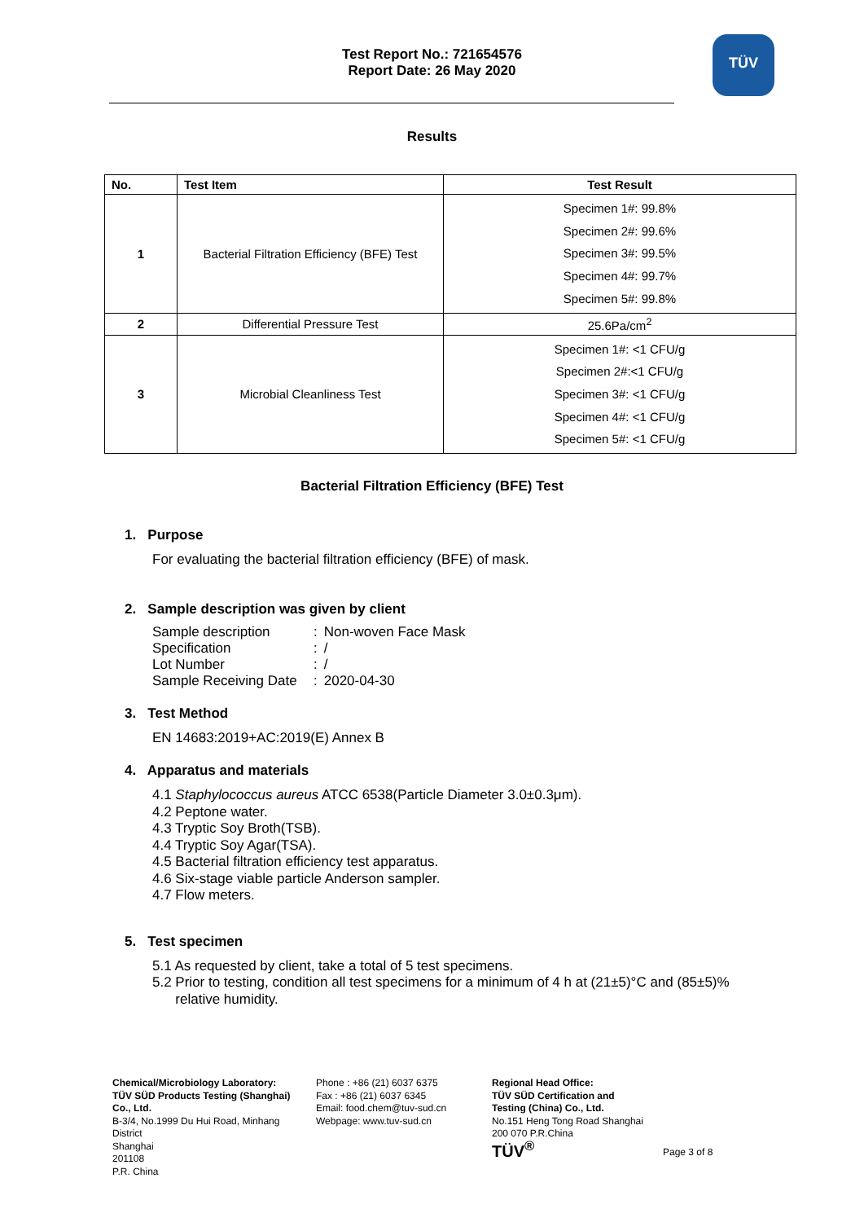TÜV
Test Report No.: 721654576
Report Date: 26 May 2020
Results
| No. | Test Item | Test Result |
| --- | --- | --- |
| 1 | Bacterial Filtration Efficiency (BFE) Test | Specimen 1#: 99.8% Specimen 2#: 99.6% Specimen 3#: 99.5% Specimen 4#: 99.7% Specimen 5#: 99.8% |
| 2 | Differential Pressure Test | 25.6Pa/cm<sup>2</sup> |
| 3 | Microbial Cleanliness Test | Specimen 1#: <1 CFU/g Specimen 2#:<1 CFU/g Specimen 3#: <1 CFU/g Specimen 4#: <1 CFU/g Specimen 5#: <1 CFU/g |
Bacterial Filtration Efficiency (BFE) Test
1. Purpose
For evaluating the bacterial filtration efficiency (BFE) of mask.
2. Sample description was given by client
| Sample description | : | Non-woven Face Mask |
| Specification | : | / |
| Lot Number | : | / |
| Sample Receiving Date | : | 2020-04-30 |
3. Test Method
EN 14683:2019+AC:2019(E) Annex B
4. Apparatus and materials
4.1 Staphylococcus aureus ATCC 6538(Particle Diameter 3.0±0.3μm).
4.2 Peptone water.
4.3 Tryptic Soy Broth(TSB).
4.4 Tryptic Soy Agar(TSA).
4.5 Bacterial filtration efficiency test apparatus.
4.6 Six-stage viable particle Anderson sampler.
4.7 Flow meters.
5. Test specimen
5.1 As requested by client, take a total of 5 test specimens.
5.2 Prior to testing, condition all test specimens for a minimum of 4 h at (21±5)°C and (85±5)%
relative humidity.
Chemical/Microbiology Laboratory:
TÜV SÜD Products Testing (Shanghai) Co., Ltd.
B-3/4, No.1999 Du Hui Road, Minhang District
Shanghai
201108
P.R. China
Phone : +86 (21) 6037 6375
Fax : +86 (21) 6037 6345
Email: food.chem@tuv-sud.cn
Webpage: www.tuv-sud.cn
Regional Head Office:
TÜV SÜD Certification and Testing (China) Co., Ltd.
No.151 Heng Tong Road Shanghai
200 070 P.R.China
TÜV<sup>®</sup>
Page 3 of 8